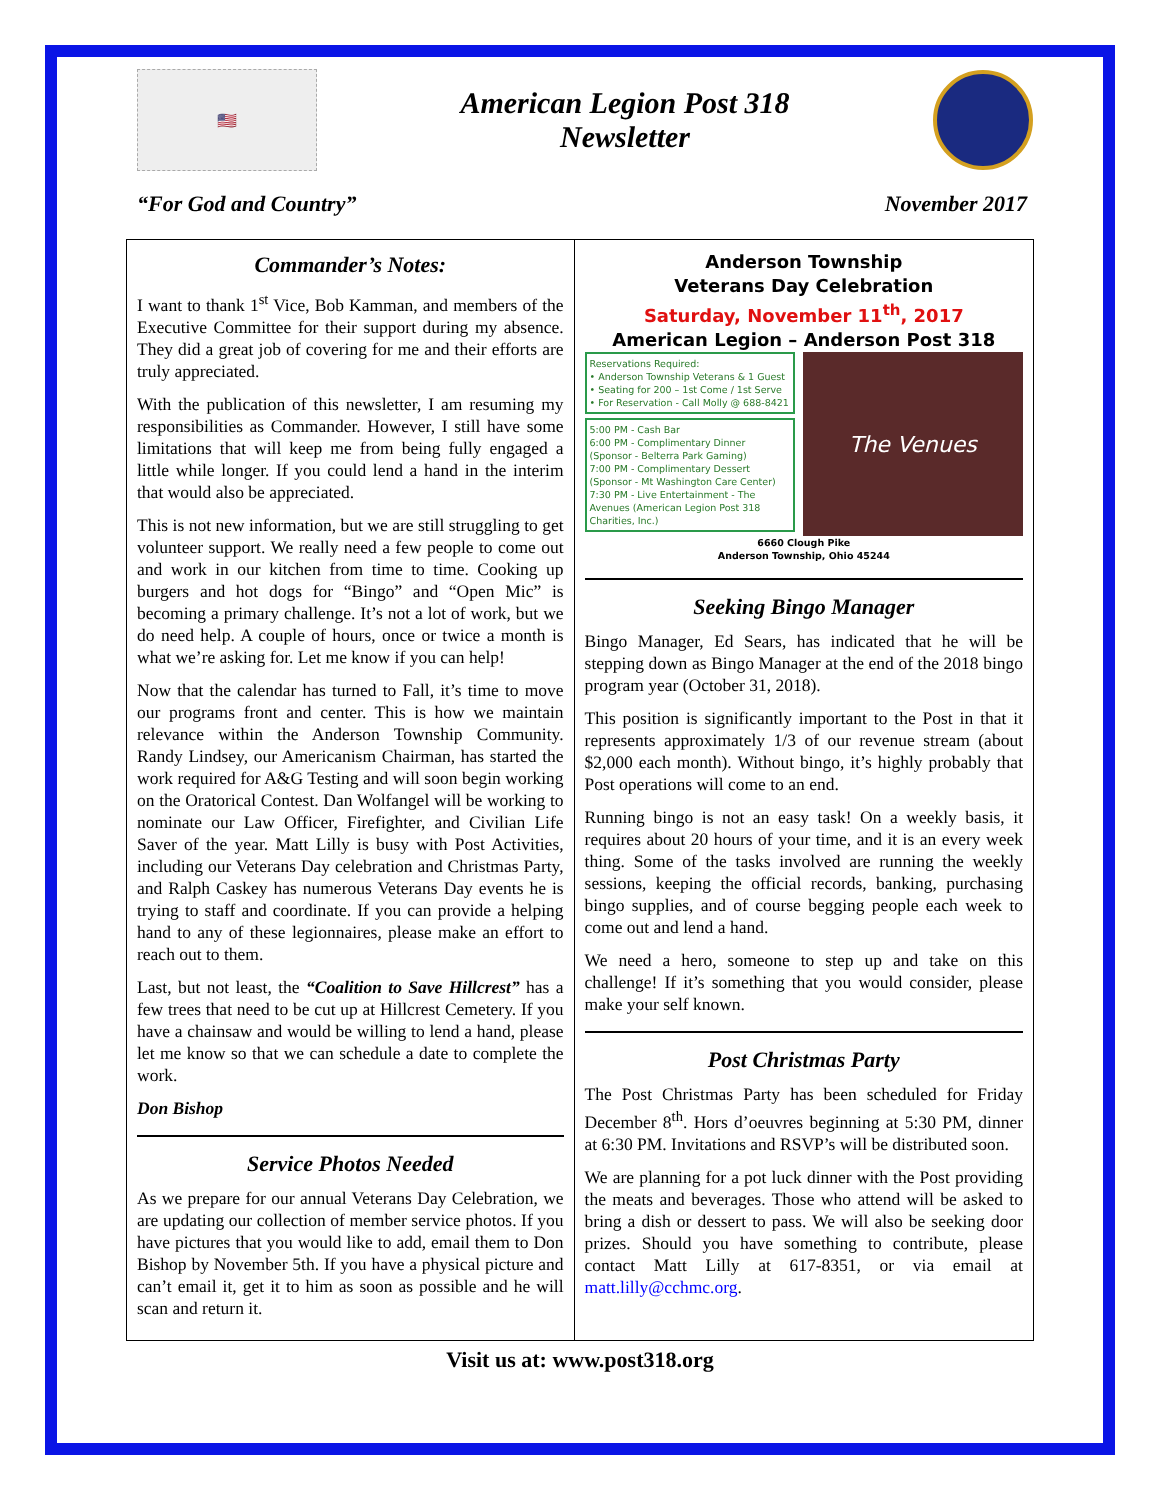🇺🇸
American Legion Post 318
Newsletter
“For God and Country” November 2017
Commander’s Notes:
I want to thank 1<sup>st</sup> Vice, Bob Kamman, and members of the Executive Committee for their support during my absence. They did a great job of covering for me and their efforts are truly appreciated.
With the publication of this newsletter, I am resuming my responsibilities as Commander. However, I still have some limitations that will keep me from being fully engaged a little while longer. If you could lend a hand in the interim that would also be appreciated.
This is not new information, but we are still struggling to get volunteer support. We really need a few people to come out and work in our kitchen from time to time. Cooking up burgers and hot dogs for “Bingo” and “Open Mic” is becoming a primary challenge. It’s not a lot of work, but we do need help. A couple of hours, once or twice a month is what we’re asking for. Let me know if you can help!
Now that the calendar has turned to Fall, it’s time to move our programs front and center. This is how we maintain relevance within the Anderson Township Community. Randy Lindsey, our Americanism Chairman, has started the work required for A&G Testing and will soon begin working on the Oratorical Contest. Dan Wolfangel will be working to nominate our Law Officer, Firefighter, and Civilian Life Saver of the year. Matt Lilly is busy with Post Activities, including our Veterans Day celebration and Christmas Party, and Ralph Caskey has numerous Veterans Day events he is trying to staff and coordinate. If you can provide a helping hand to any of these legionnaires, please make an effort to reach out to them.
Last, but not least, the “Coalition to Save Hillcrest” has a few trees that need to be cut up at Hillcrest Cemetery. If you have a chainsaw and would be willing to lend a hand, please let me know so that we can schedule a date to complete the work.
Don Bishop
Service Photos Needed
As we prepare for our annual Veterans Day Celebration, we are updating our collection of member service photos. If you have pictures that you would like to add, email them to Don Bishop by November 5th. If you have a physical picture and can’t email it, get it to him as soon as possible and he will scan and return it.
Anderson Township
Veterans Day Celebration
Saturday, November 11<sup>th</sup>, 2017
American Legion – Anderson Post 318
Reservations Required:
• Anderson Township Veterans & 1 Guest
• Seating for 200 – 1st Come / 1st Serve
• For Reservation - Call Molly @ 688-8421
5:00 PM - Cash Bar
6:00 PM - Complimentary Dinner (Sponsor - Belterra Park Gaming)
7:00 PM - Complimentary Dessert (Sponsor - Mt Washington Care Center)
7:30 PM - Live Entertainment - The Avenues (American Legion Post 318 Charities, Inc.)
The Venues
6660 Clough Pike
Anderson Township, Ohio 45244
Seeking Bingo Manager
Bingo Manager, Ed Sears, has indicated that he will be stepping down as Bingo Manager at the end of the 2018 bingo program year (October 31, 2018).
This position is significantly important to the Post in that it represents approximately 1/3 of our revenue stream (about $2,000 each month). Without bingo, it’s highly probably that Post operations will come to an end.
Running bingo is not an easy task! On a weekly basis, it requires about 20 hours of your time, and it is an every week thing. Some of the tasks involved are running the weekly sessions, keeping the official records, banking, purchasing bingo supplies, and of course begging people each week to come out and lend a hand.
We need a hero, someone to step up and take on this challenge! If it’s something that you would consider, please make your self known.
Post Christmas Party
The Post Christmas Party has been scheduled for Friday December 8<sup>th</sup>. Hors d’oeuvres beginning at 5:30 PM, dinner at 6:30 PM. Invitations and RSVP’s will be distributed soon.
We are planning for a pot luck dinner with the Post providing the meats and beverages. Those who attend will be asked to bring a dish or dessert to pass. We will also be seeking door prizes. Should you have something to contribute, please contact Matt Lilly at 617-8351, or via email at matt.lilly@cchmc.org.
Visit us at: www.post318.org